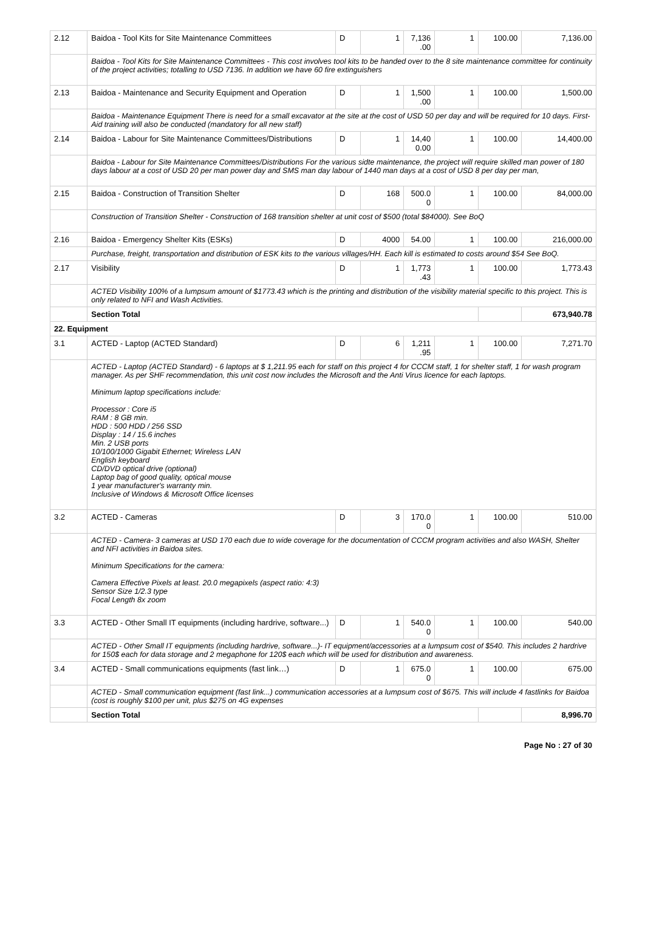| 2.12 | Baidoa - Tool Kits for Site Maintenance Committees | D | 1 | 7,136 .00 | 1 | 100.00 | 7,136.00 |
| | Baidoa - Tool Kits for Site Maintenance Committees - This cost involves tool kits to be handed over to the 8 site maintenance committee for continuity of the project activities; totalling to USD 7136. In addition we have 60 fire extinguishers | | | | | | |
| 2.13 | Baidoa - Maintenance and Security Equipment and Operation | D | 1 | 1,500 .00 | 1 | 100.00 | 1,500.00 |
| | Baidoa - Maintenance Equipment There is need for a small excavator at the site at the cost of USD 50 per day and will be required for 10 days. First-Aid training will also be conducted (mandatory for all new staff) | | | | | | |
| 2.14 | Baidoa - Labour for Site Maintenance Committees/Distributions | D | 1 | 14,40 0.00 | 1 | 100.00 | 14,400.00 |
| | Baidoa - Labour for Site Maintenance Committees/Distributions For the various sidte maintenance, the project will require skilled man power of 180 days labour at a cost of USD 20 per man power day and SMS man day labour of 1440 man days at a cost of USD 8 per day per man, | | | | | | |
| 2.15 | Baidoa - Construction of Transition Shelter | D | 168 | 500.0 0 | 1 | 100.00 | 84,000.00 |
| | Construction of Transition Shelter - Construction of 168 transition shelter at unit cost of $500 (total $84000). See BoQ | | | | | | |
| 2.16 | Baidoa - Emergency Shelter Kits (ESKs) | D | 4000 | 54.00 | 1 | 100.00 | 216,000.00 |
| | Purchase, freight, transportation and distribution of ESK kits to the various villages/HH. Each kill is estimated to costs around $54 See BoQ. | | | | | | |
| 2.17 | Visibility | D | 1 | 1,773 .43 | 1 | 100.00 | 1,773.43 |
| | ACTED Visibility 100% of a lumpsum amount of $1773.43 which is the printing and distribution of the visibility material specific to this project. This is only related to NFI and Wash Activities. | | | | | | |
| | Section Total | | | | | | 673,940.78 |
| 22. Equipment | | | | | | | |
| 3.1 | ACTED - Laptop (ACTED Standard) | D | 6 | 1,211 .95 | 1 | 100.00 | 7,271.70 |
| | ACTED - Laptop (ACTED Standard) - 6 laptops at $ 1,211.95 each for staff on this project 4 for CCCM staff, 1 for shelter staff, 1 for wash program manager. As per SHF recommendation, this unit cost now includes the Microsoft and the Anti Virus licence for each laptops. Minimum laptop specifications include: Processor : Core i5 RAM : 8 GB min. HDD : 500 HDD / 256 SSD Display : 14 / 15.6 inches Min. 2 USB ports 10/100/1000 Gigabit Ethernet; Wireless LAN English keyboard CD/DVD optical drive (optional) Laptop bag of good quality, optical mouse 1 year manufacturer's warranty min. Inclusive of Windows & Microsoft Office licenses | | | | | | |
| 3.2 | ACTED - Cameras | D | 3 | 170.0 0 | 1 | 100.00 | 510.00 |
| | ACTED - Camera- 3 cameras at USD 170 each due to wide coverage for the documentation of CCCM program activities and also WASH, Shelter and NFI activities in Baidoa sites. Minimum Specifications for the camera: Camera Effective Pixels at least. 20.0 megapixels (aspect ratio: 4:3) Sensor Size 1/2.3 type Focal Length 8x zoom | | | | | | |
| 3.3 | ACTED - Other Small IT equipments (including hardrive, software...) | D | 1 | 540.0 0 | 1 | 100.00 | 540.00 |
| | ACTED - Other Small IT equipments (including hardrive, software...)- IT equipment/accessories at a lumpsum cost of $540. This includes 2 hardrive for 150$ each for data storage and 2 megaphone for 120$ each which will be used for distribution and awareness. | | | | | | |
| 3.4 | ACTED - Small communications equipments (fast link…) | D | 1 | 675.0 0 | 1 | 100.00 | 675.00 |
| | ACTED - Small communication equipment (fast link...) communication accessories at a lumpsum cost of $675. This will include 4 fastlinks for Baidoa (cost is roughly $100 per unit, plus $275 on 4G expenses | | | | | | |
| | Section Total | | | | | | 8,996.70 |
Page No : 27 of 30